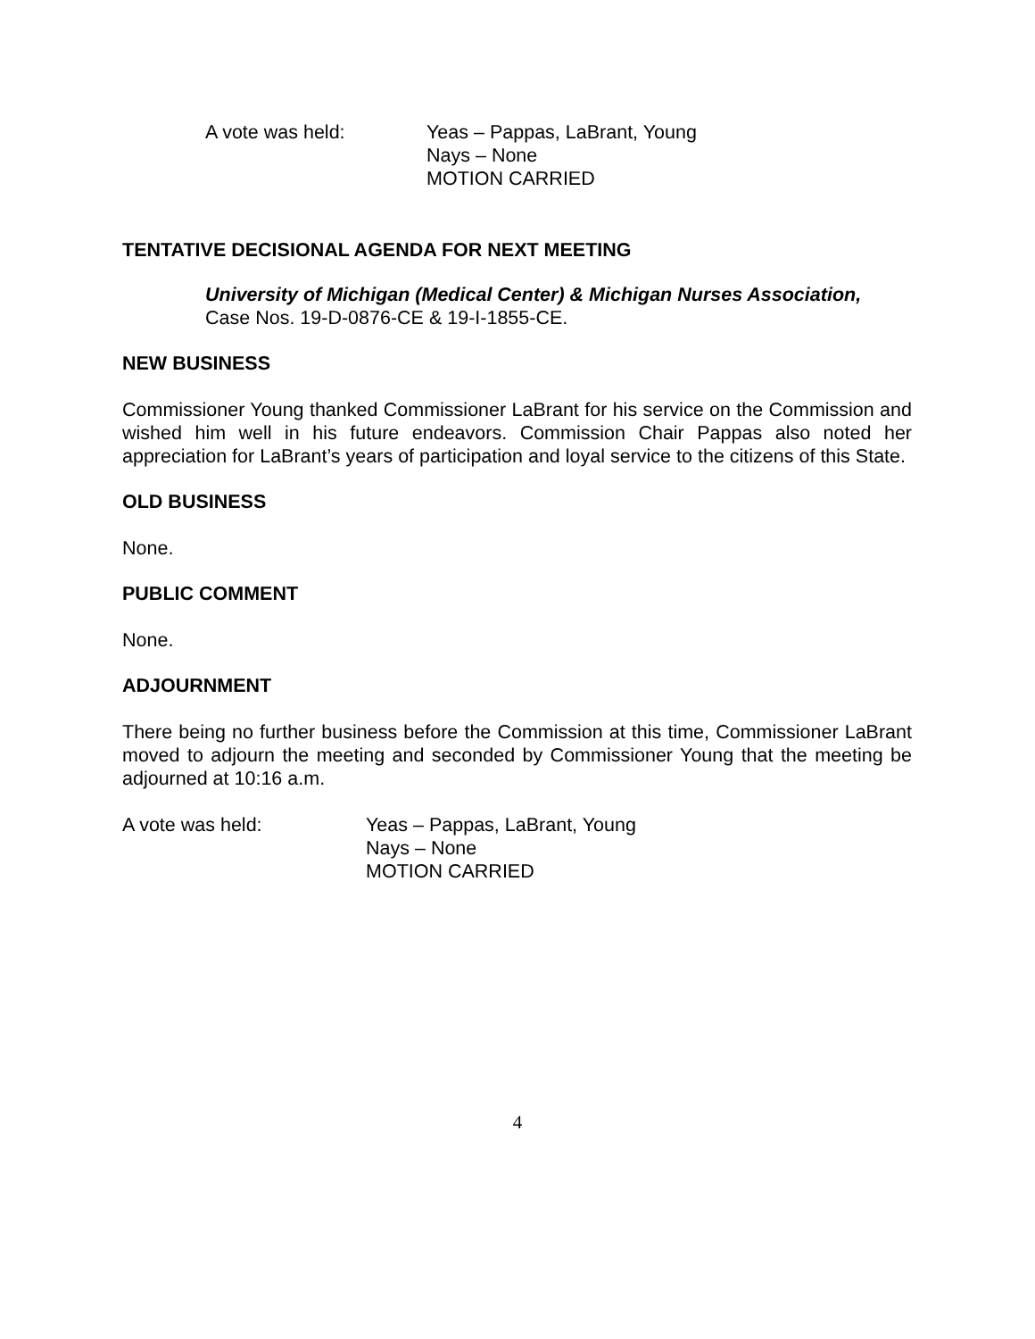A vote was held: Yeas – Pappas, LaBrant, Young
Nays – None
MOTION CARRIED
TENTATIVE DECISIONAL AGENDA FOR NEXT MEETING
University of Michigan (Medical Center) & Michigan Nurses Association,
Case Nos. 19-D-0876-CE & 19-I-1855-CE.
NEW BUSINESS
Commissioner Young thanked Commissioner LaBrant for his service on the Commission and wished him well in his future endeavors. Commission Chair Pappas also noted her appreciation for LaBrant’s years of participation and loyal service to the citizens of this State.
OLD BUSINESS
None.
PUBLIC COMMENT
None.
ADJOURNMENT
There being no further business before the Commission at this time, Commissioner LaBrant moved to adjourn the meeting and seconded by Commissioner Young that the meeting be adjourned at 10:16 a.m.
A vote was held: Yeas – Pappas, LaBrant, Young
Nays – None
MOTION CARRIED
4